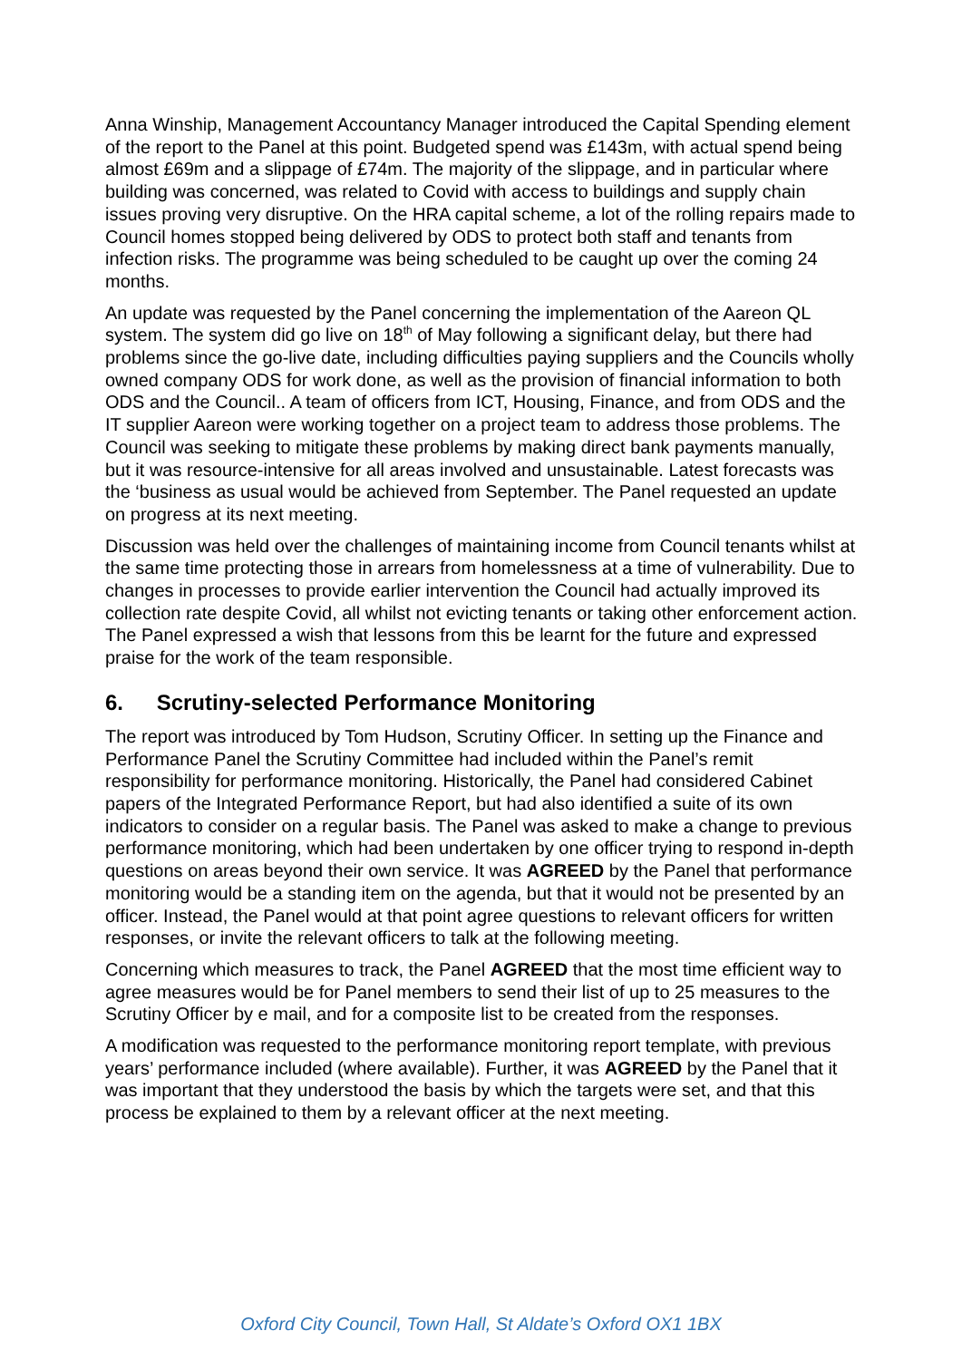Anna Winship, Management Accountancy Manager introduced the Capital Spending element of the report to the Panel at this point. Budgeted spend was £143m, with actual spend being almost £69m and a slippage of £74m. The majority of the slippage, and in particular where building was concerned, was related to Covid with access to buildings and supply chain issues proving very disruptive. On the HRA capital scheme, a lot of the rolling repairs made to Council homes stopped being delivered by ODS to protect both staff and tenants from infection risks. The programme was being scheduled to be caught up over the coming 24 months.
An update was requested by the Panel concerning the implementation of the Aareon QL system. The system did go live on 18<sup>th</sup> of May following a significant delay, but there had problems since the go-live date, including difficulties paying suppliers and the Councils wholly owned company ODS for work done, as well as the provision of financial information to both ODS and the Council.. A team of officers from ICT, Housing, Finance, and from ODS and the IT supplier Aareon were working together on a project team to address those problems. The Council was seeking to mitigate these problems by making direct bank payments manually, but it was resource-intensive for all areas involved and unsustainable. Latest forecasts was the ‘business as usual would be achieved from September. The Panel requested an update on progress at its next meeting.
Discussion was held over the challenges of maintaining income from Council tenants whilst at the same time protecting those in arrears from homelessness at a time of vulnerability. Due to changes in processes to provide earlier intervention the Council had actually improved its collection rate despite Covid, all whilst not evicting tenants or taking other enforcement action. The Panel expressed a wish that lessons from this be learnt for the future and expressed praise for the work of the team responsible.
6. Scrutiny-selected Performance Monitoring
The report was introduced by Tom Hudson, Scrutiny Officer. In setting up the Finance and Performance Panel the Scrutiny Committee had included within the Panel’s remit responsibility for performance monitoring. Historically, the Panel had considered Cabinet papers of the Integrated Performance Report, but had also identified a suite of its own indicators to consider on a regular basis. The Panel was asked to make a change to previous performance monitoring, which had been undertaken by one officer trying to respond in-depth questions on areas beyond their own service. It was AGREED by the Panel that performance monitoring would be a standing item on the agenda, but that it would not be presented by an officer. Instead, the Panel would at that point agree questions to relevant officers for written responses, or invite the relevant officers to talk at the following meeting.
Concerning which measures to track, the Panel AGREED that the most time efficient way to agree measures would be for Panel members to send their list of up to 25 measures to the Scrutiny Officer by e mail, and for a composite list to be created from the responses.
A modification was requested to the performance monitoring report template, with previous years’ performance included (where available). Further, it was AGREED by the Panel that it was important that they understood the basis by which the targets were set, and that this process be explained to them by a relevant officer at the next meeting.
Oxford City Council, Town Hall, St Aldate’s Oxford OX1 1BX